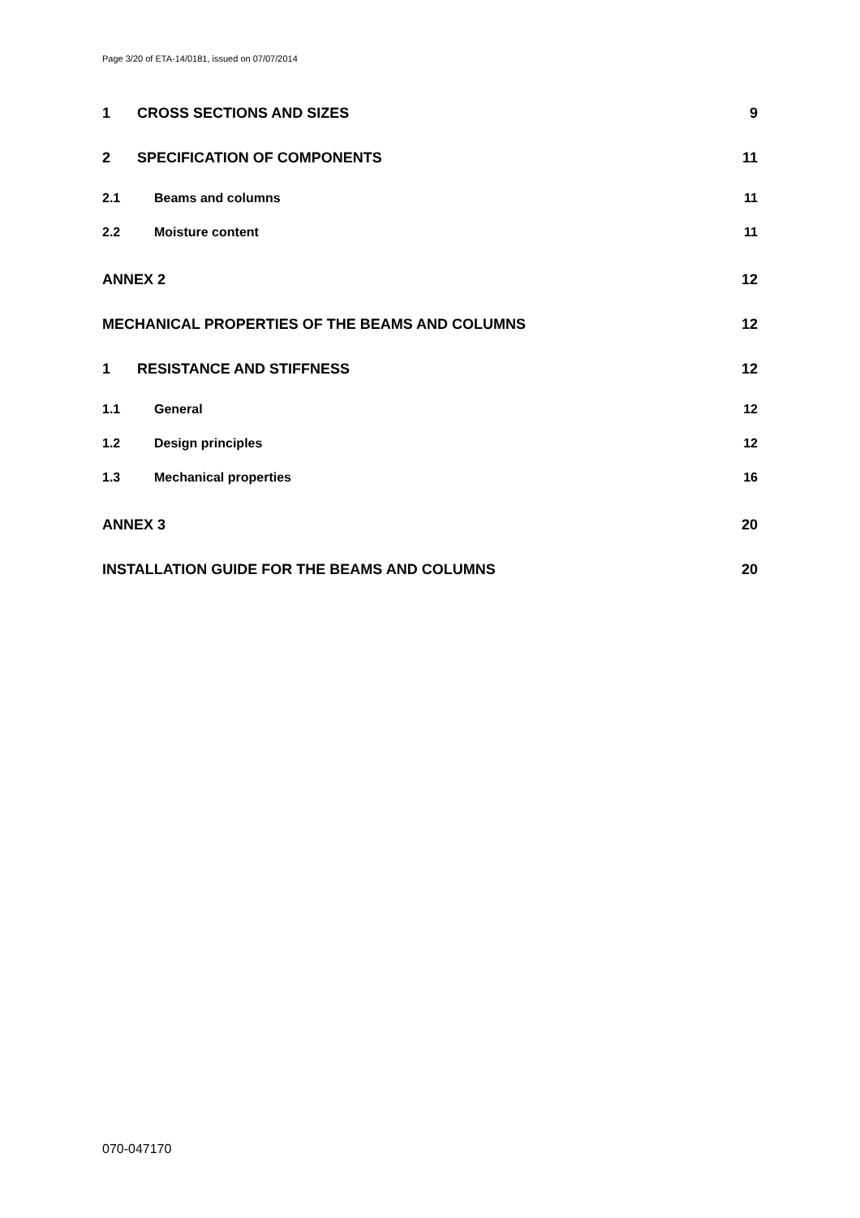Page 3/20 of ETA-14/0181, issued on 07/07/2014
1 CROSS SECTIONS AND SIZES 9
2 SPECIFICATION OF COMPONENTS 11
2.1 Beams and columns 11
2.2 Moisture content 11
ANNEX 2 12
MECHANICAL PROPERTIES OF THE BEAMS AND COLUMNS 12
1 RESISTANCE AND STIFFNESS 12
1.1 General 12
1.2 Design principles 12
1.3 Mechanical properties 16
ANNEX 3 20
INSTALLATION GUIDE FOR THE BEAMS AND COLUMNS 20
070-047170